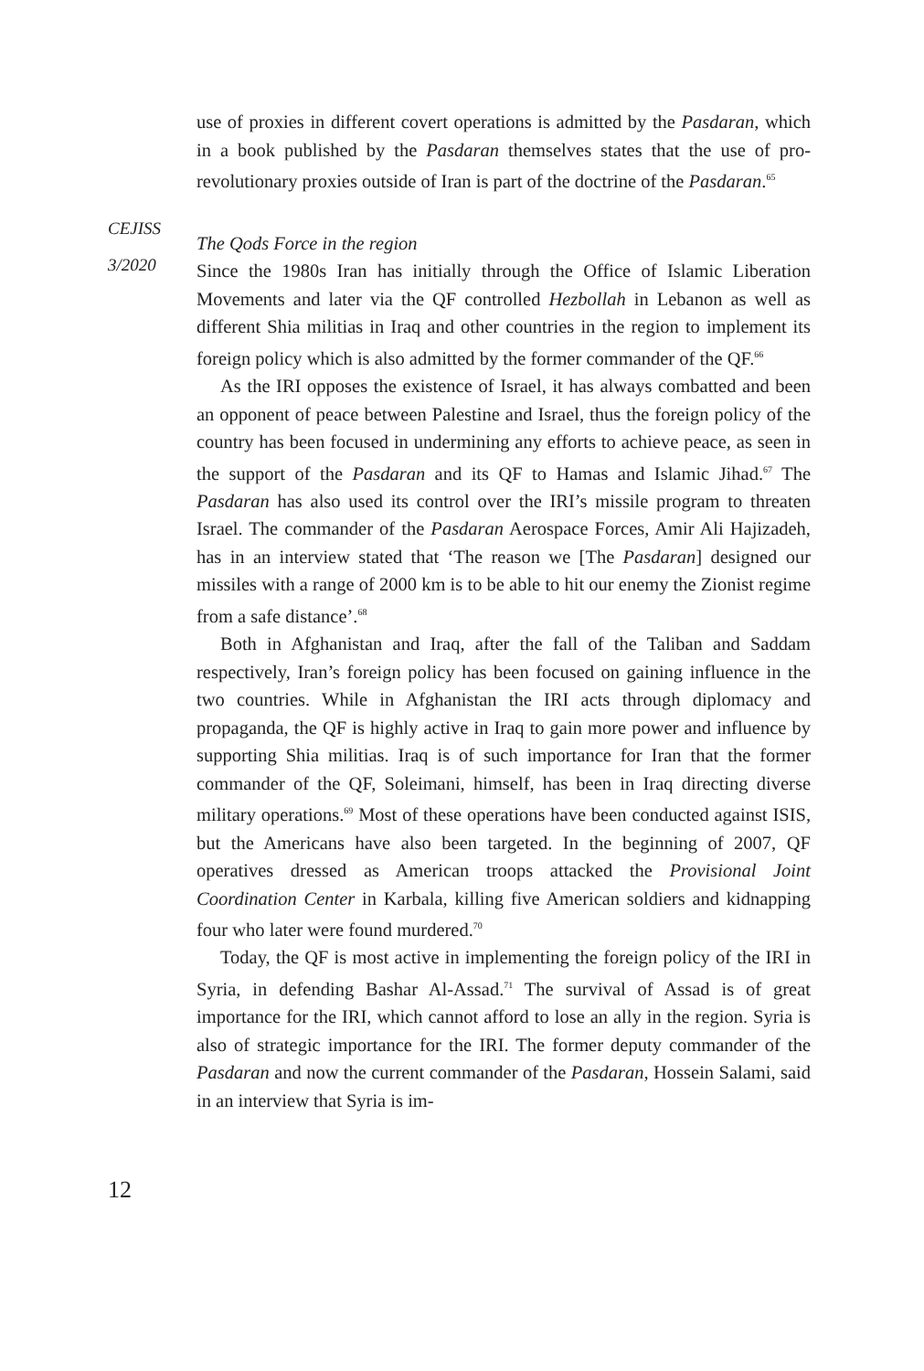CEJISS
3/2020
use of proxies in different covert operations is admitted by the Pasdaran, which in a book published by the Pasdaran themselves states that the use of pro-revolutionary proxies outside of Iran is part of the doctrine of the Pasdaran.<sup>65</sup>
The Qods Force in the region
Since the 1980s Iran has initially through the Office of Islamic Liberation Movements and later via the QF controlled Hezbollah in Lebanon as well as different Shia militias in Iraq and other countries in the region to implement its foreign policy which is also admitted by the former commander of the QF.<sup>66</sup>
As the IRI opposes the existence of Israel, it has always combatted and been an opponent of peace between Palestine and Israel, thus the foreign policy of the country has been focused in undermining any efforts to achieve peace, as seen in the support of the Pasdaran and its QF to Hamas and Islamic Jihad.<sup>67</sup> The Pasdaran has also used its control over the IRI’s missile program to threaten Israel. The commander of the Pasdaran Aerospace Forces, Amir Ali Hajizadeh, has in an interview stated that ‘The reason we [The Pasdaran] designed our missiles with a range of 2000 km is to be able to hit our enemy the Zionist regime from a safe distance’.<sup>68</sup>
Both in Afghanistan and Iraq, after the fall of the Taliban and Saddam respectively, Iran’s foreign policy has been focused on gaining influence in the two countries. While in Afghanistan the IRI acts through diplomacy and propaganda, the QF is highly active in Iraq to gain more power and influence by supporting Shia militias. Iraq is of such importance for Iran that the former commander of the QF, Soleimani, himself, has been in Iraq directing diverse military operations.<sup>69</sup> Most of these operations have been conducted against ISIS, but the Americans have also been targeted. In the beginning of 2007, QF operatives dressed as American troops attacked the Provisional Joint Coordination Center in Karbala, killing five American soldiers and kidnapping four who later were found murdered.<sup>70</sup>
Today, the QF is most active in implementing the foreign policy of the IRI in Syria, in defending Bashar Al-Assad.<sup>71</sup> The survival of Assad is of great importance for the IRI, which cannot afford to lose an ally in the region. Syria is also of strategic importance for the IRI. The former deputy commander of the Pasdaran and now the current commander of the Pasdaran, Hossein Salami, said in an interview that Syria is im-
12